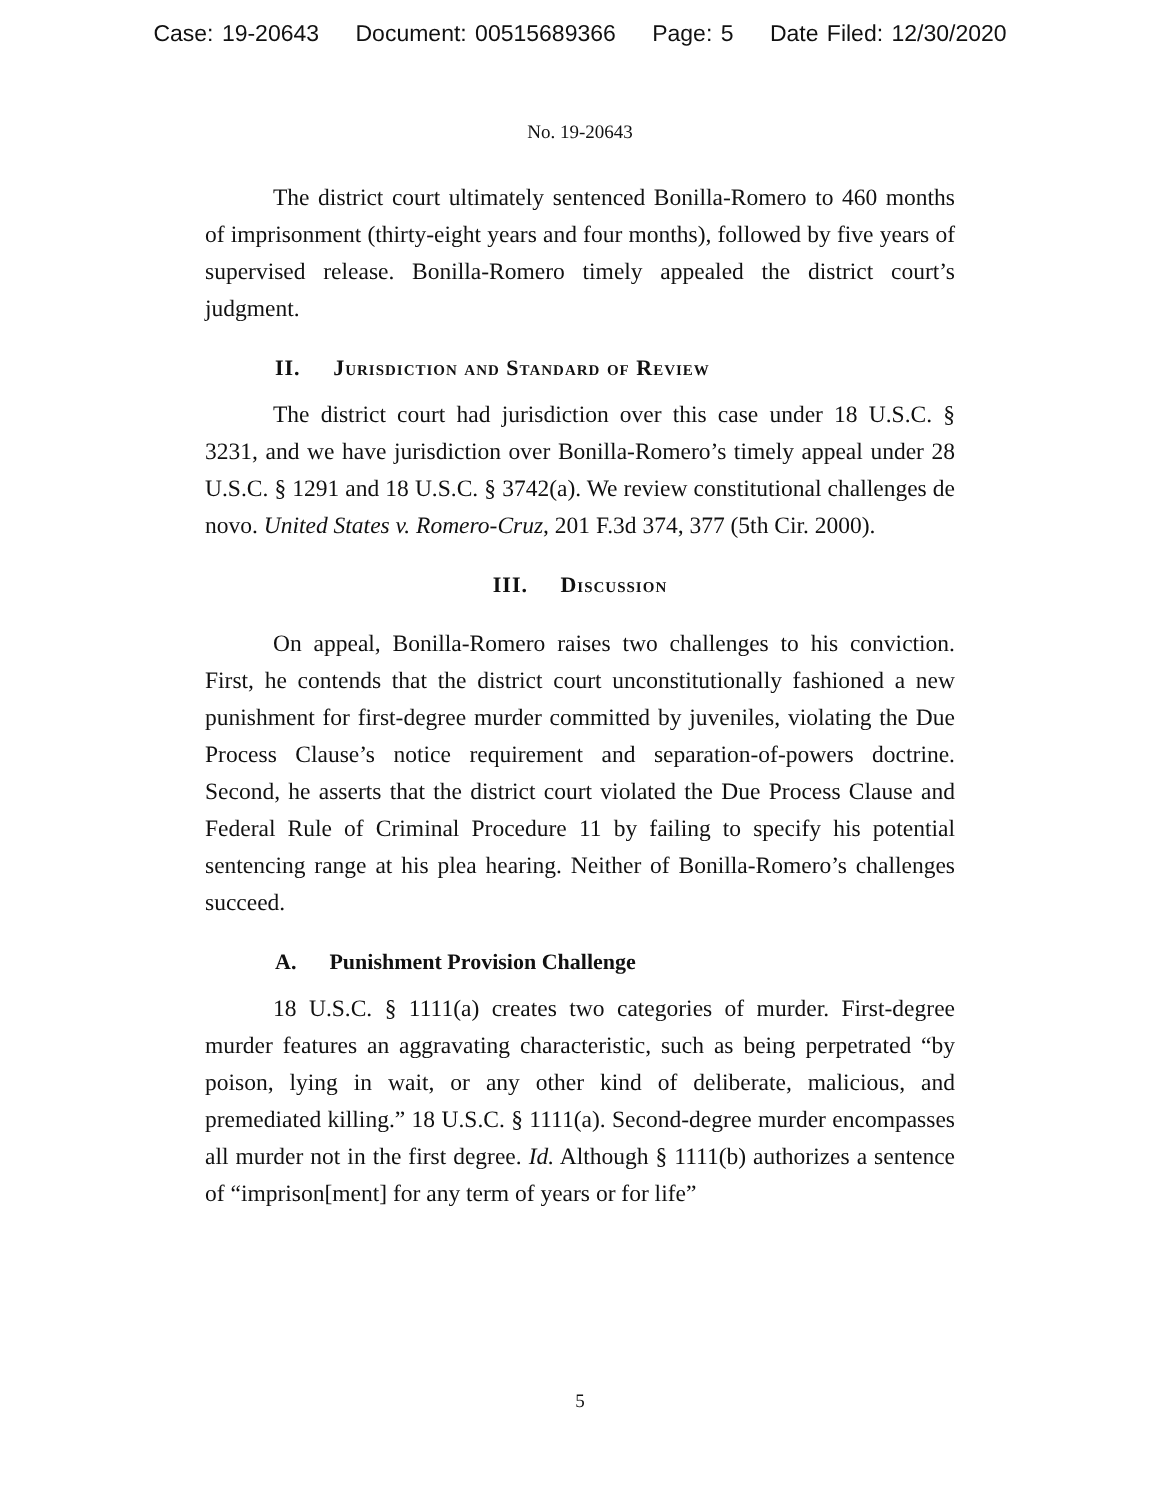Case: 19-20643 Document: 00515689366 Page: 5 Date Filed: 12/30/2020
No. 19-20643
The district court ultimately sentenced Bonilla-Romero to 460 months of imprisonment (thirty-eight years and four months), followed by five years of supervised release. Bonilla-Romero timely appealed the district court’s judgment.
II. Jurisdiction and Standard of Review
The district court had jurisdiction over this case under 18 U.S.C. § 3231, and we have jurisdiction over Bonilla-Romero’s timely appeal under 28 U.S.C. § 1291 and 18 U.S.C. § 3742(a). We review constitutional challenges de novo. United States v. Romero-Cruz, 201 F.3d 374, 377 (5th Cir. 2000).
III. Discussion
On appeal, Bonilla-Romero raises two challenges to his conviction. First, he contends that the district court unconstitutionally fashioned a new punishment for first-degree murder committed by juveniles, violating the Due Process Clause’s notice requirement and separation-of-powers doctrine. Second, he asserts that the district court violated the Due Process Clause and Federal Rule of Criminal Procedure 11 by failing to specify his potential sentencing range at his plea hearing. Neither of Bonilla-Romero’s challenges succeed.
A. Punishment Provision Challenge
18 U.S.C. § 1111(a) creates two categories of murder. First-degree murder features an aggravating characteristic, such as being perpetrated “by poison, lying in wait, or any other kind of deliberate, malicious, and premediated killing.” 18 U.S.C. § 1111(a). Second-degree murder encompasses all murder not in the first degree. Id. Although § 1111(b) authorizes a sentence of “imprison[ment] for any term of years or for life”
5